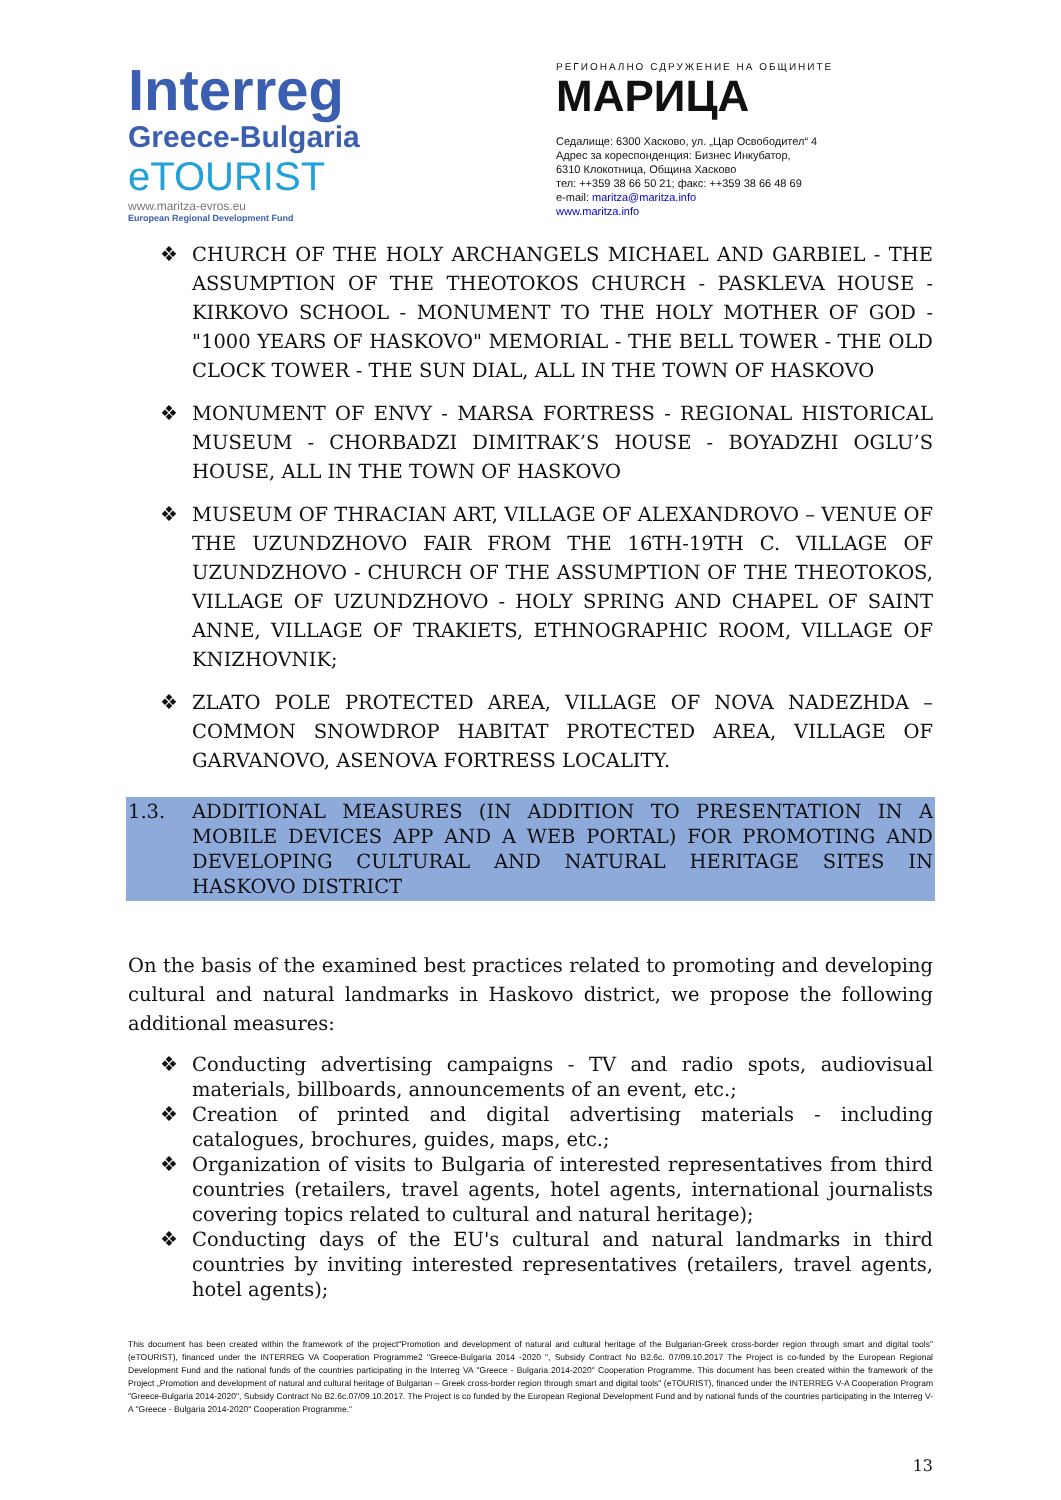Interreg
Greece-Bulgaria
eTOURIST
www.maritza-evros.eu
European Regional Development Fund
РЕГИОНАЛНО СДРУЖЕНИЕ НА ОБЩИНИТЕ
МАРИЦА
Седалище: 6300 Хасково, ул. „Цар Освободител“ 4
Адрес за кореспонденция: Бизнес Инкубатор,
6310 Клокотница, Община Хасково
тел: ++359 38 66 50 21; факс: ++359 38 66 48 69
e-mail: maritza@maritza.info
www.maritza.info
❖ CHURCH OF THE HOLY ARCHANGELS MICHAEL AND GARBIEL - THE ASSUMPTION OF THE THEOTOKOS CHURCH - PASKLEVA HOUSE - KIRKOVO SCHOOL - MONUMENT TO THE HOLY MOTHER OF GOD - "1000 YEARS OF HASKOVO" MEMORIAL - THE BELL TOWER - THE OLD CLOCK TOWER - THE SUN DIAL, ALL IN THE TOWN OF HASKOVO
❖ MONUMENT OF ENVY - MARSA FORTRESS - REGIONAL HISTORICAL MUSEUM - CHORBADZI DIMITRAK’S HOUSE - BOYADZHI OGLU’S HOUSE, ALL IN THE TOWN OF HASKOVO
❖ MUSEUM OF THRACIAN ART, VILLAGE OF ALEXANDROVO – VENUE OF THE UZUNDZHOVO FAIR FROM THE 16TH-19TH C. VILLAGE OF UZUNDZHOVO - CHURCH OF THE ASSUMPTION OF THE THEOTOKOS, VILLAGE OF UZUNDZHOVO - HOLY SPRING AND CHAPEL OF SAINT ANNE, VILLAGE OF TRAKIETS, ETHNOGRAPHIC ROOM, VILLAGE OF KNIZHOVNIK;
❖ ZLATO POLE PROTECTED AREA, VILLAGE OF NOVA NADEZHDA – COMMON SNOWDROP HABITAT PROTECTED AREA, VILLAGE OF GARVANOVO, ASENOVA FORTRESS LOCALITY.
1.3. ADDITIONAL MEASURES (IN ADDITION TO PRESENTATION IN A MOBILE DEVICES APP AND A WEB PORTAL) FOR PROMOTING AND DEVELOPING CULTURAL AND NATURAL HERITAGE SITES IN HASKOVO DISTRICT
On the basis of the examined best practices related to promoting and developing cultural and natural landmarks in Haskovo district, we propose the following additional measures:
❖ Conducting advertising campaigns - TV and radio spots, audiovisual materials, billboards, announcements of an event, etc.;
❖ Creation of printed and digital advertising materials - including catalogues, brochures, guides, maps, etc.;
❖ Organization of visits to Bulgaria of interested representatives from third countries (retailers, travel agents, hotel agents, international journalists covering topics related to cultural and natural heritage);
❖ Conducting days of the EU's cultural and natural landmarks in third countries by inviting interested representatives (retailers, travel agents, hotel agents);
This document has been created within the framework of the project"Promotion and development of natural and cultural heritage of the Bulgarian-Greek cross-border region through smart and digital tools" (eTOURIST), financed under the INTERREG VA Cooperation Programme2 "Greece-Bulgaria 2014 -2020 ", Subsidy Contract No B2.6c. 07/09.10.2017 The Project is co-funded by the European Regional Development Fund and the national funds of the countries participating in the Interreg VA "Greece - Bulgaria 2014-2020" Cooperation Programme. This document has been created within the framework of the Project „Promotion and development of natural and cultural heritage of Bulgarian – Greek cross-border region through smart and digital tools" (eTOURIST), financed under the INTERREG V-A Cooperation Program "Greece-Bulgaria 2014-2020", Subsidy Contract No B2.6c.07/09.10.2017. The Project is co funded by the European Regional Development Fund and by national funds of the countries participating in the Interreg V-A "Greece - Bulgaria 2014-2020" Cooperation Programme."
13